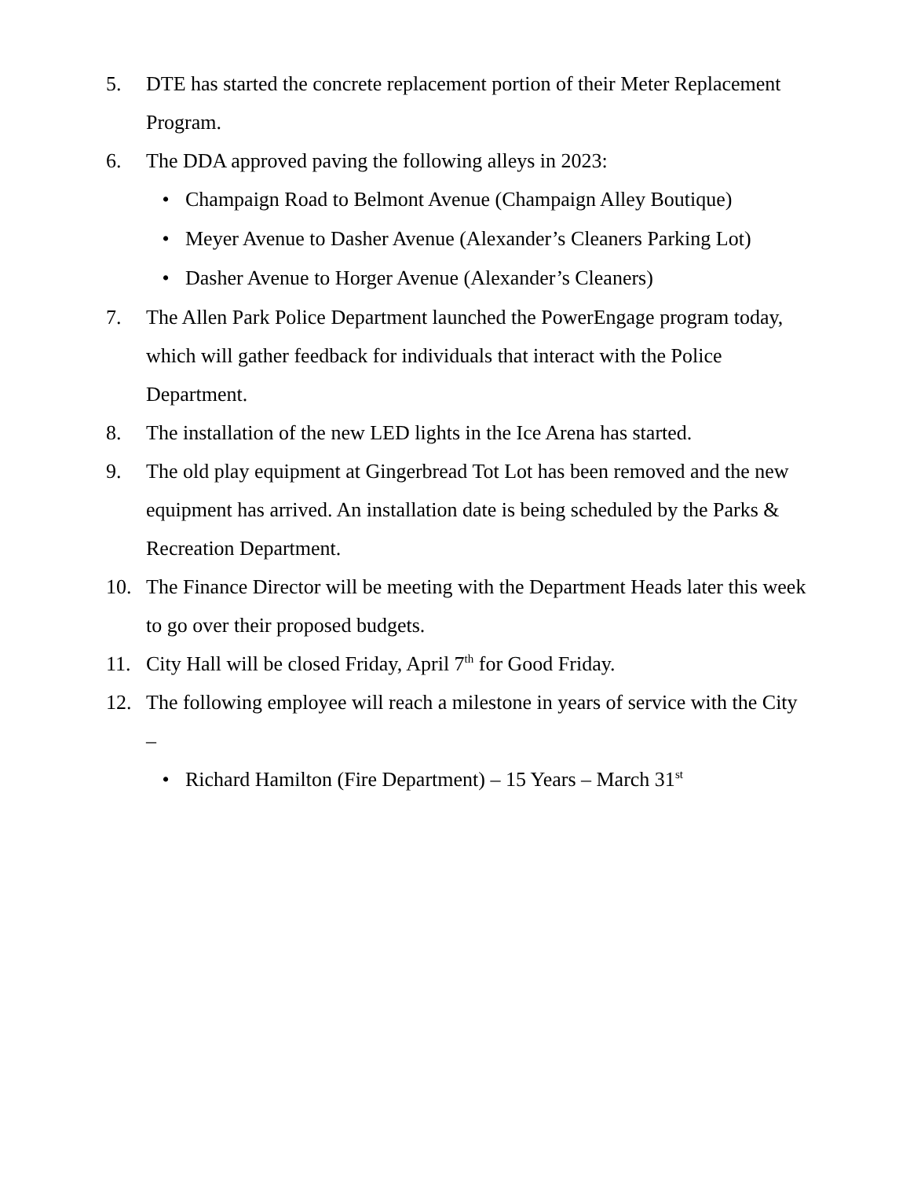5. DTE has started the concrete replacement portion of their Meter Replacement Program.
6. The DDA approved paving the following alleys in 2023:
• Champaign Road to Belmont Avenue (Champaign Alley Boutique)
• Meyer Avenue to Dasher Avenue (Alexander’s Cleaners Parking Lot)
• Dasher Avenue to Horger Avenue (Alexander’s Cleaners)
7. The Allen Park Police Department launched the PowerEngage program today, which will gather feedback for individuals that interact with the Police Department.
8. The installation of the new LED lights in the Ice Arena has started.
9. The old play equipment at Gingerbread Tot Lot has been removed and the new equipment has arrived. An installation date is being scheduled by the Parks & Recreation Department.
10. The Finance Director will be meeting with the Department Heads later this week to go over their proposed budgets.
11. City Hall will be closed Friday, April 7<sup>th</sup> for Good Friday.
12. The following employee will reach a milestone in years of service with the City –
• Richard Hamilton (Fire Department) – 15 Years – March 31<sup>st</sup>